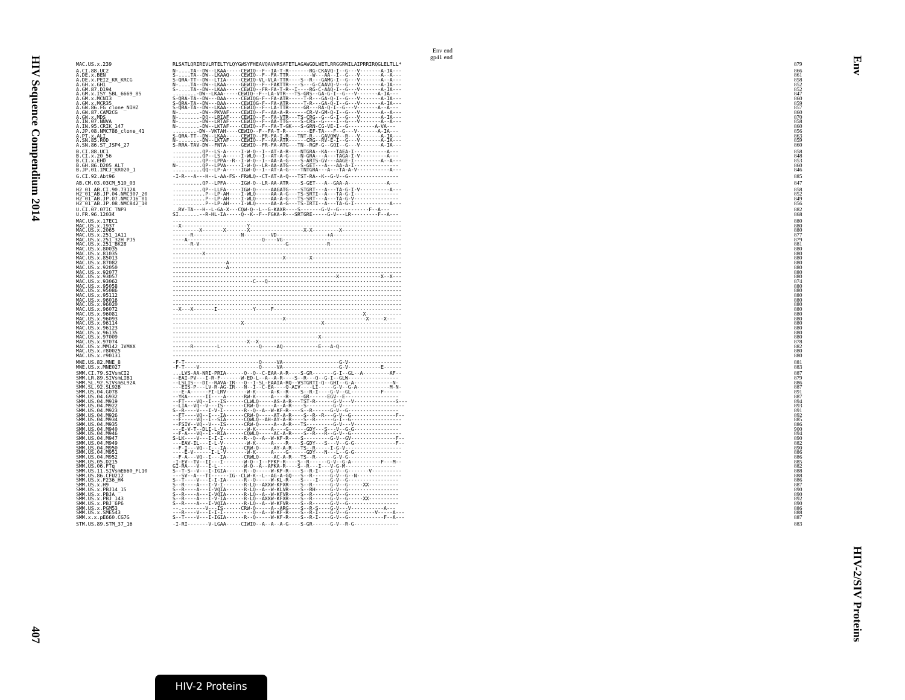HIV Sequence Compendium 2014
407
Env
HIV-2/SIV Proteins
Env end
gp41 end
| MAC.US.x.239 | RLSATLQRIREVLRTELTYLQYGWSYFHEAVQAVWRSATETLAGAWGDLWETLRRGGRWILAIPRRIRQGLELTLL* | 879 |
| A.CI.88.UC2 | N-....TA--DW--LKAA-----CEWIQ--F--IA-T-R-------RG-CKAVQ-I--G---V-------A-IA--- | 866 |
| A.DE.x.BEN | S-....TA--DW--LKAAQ----CEWIQ--F--FA-TTR--------W---AA--I--G---V-------A--A--- | 861 |
| A.DE.x.PEI2_KR_KRCG | S-QRA-TT--DW--LTIA-----CEWIQ-VL-VLA-TTR----S--R---GAMG-I--G---V-------A--A--- | 858 |
| A.GH.x.GH1 | N-....TA--DW--LKAA-----GEWIQ--F--FAKTTR----S---G-CAAVQ-V--G---V-------A-IA--- | 852 |
| A.GM.87.D194 | S-....TA--DW--LKAA-----CEWIQ--FR-FA-T-R--I----RG-C-AAQ-I--G---V-------A-IA--- | 852 |
| A.GM.x.ISY_SBL_6669_85 | ........-DW--LKAA-----CEWIQ--F--LA-VTR---TS-GRS--GA-G-I--G---V-------A-IA--- | 847 |
| A.GM.x.MCN13 | S-QRA-TA--DW---DAA-----CEWIQG-F--FA-ATR-----T-R---GA-Q-I--G---V-------A-IA--- | 860 |
| A.GM.x.MCR35 | S-QRA-TA--DW---DAA-----CEWIQG-F--FA-ATR-----T-R---GA-Q-I--G---V-------A-IA--- | 859 |
| A.GW.86.FG_clone_NIHZ | S-QRA-TA--DW--LKAA-----CEWIQ--F--LA-TTR-----GR---RA-Q-I--G---V-------A--A--- | 857 |
| A.GW.87.CAM2CG | N-.......-DW--PKVAF----CEWIQ--F--AA-A-R------CR-V-GM-Q-I--G---V-------A--A--- | 860 |
| A.GW.x.MDS | N-.......-DQ--LRIAF----CEWIQ--F--FA-VTR---TS-CRG--G--G-I--G---V-------A-IA--- | 870 |
| A.IN.07.NNVA | N-.......-DW--LRTAF----CEWIQ--F--AA-TTG----S-CRS--G----I--G---V-------A--A--- | 858 |
| A.IN.95.CRIK_147 | N-.......-DW--LKTAF----CEWIQ--F--FA-T-GK---S-GRN-CG-VE-I--G---------A-VA--- | 860 |
| A.JP.08.NMC786_clone_41 | ........-DW--VKTAH----CEWIQ--F--FA-T-R--------EF-TA---F--G---V-------A-IA--- | 856 |
| A.PT.x.ALI | S-QRA-TT--DW--LKAA-----CEWIQ--FR-FA-I-R---TNT-R---GAVQWV--R---V-------A-IA--- | 863 |
| A.SN.85.ROD | N-.......-DW--LKTAF----CEWIQ--F--AA-ATR------CRG--RV-E-I--G---V-------A-IA--- | 859 |
| A.SN.86.ST_JSP4_27 | S-RRA-TAV-DW--FNTA-----GEWIQ--FR-FA-ATG---TN--RGF-G--GQI--G---V-------A-IA--- | 860 |
| B.CI.88.UC1 | ..........QP--LS-A-----I-W-Q--I--AT-A-R----NTGRA--KA---TAEA-I-----------A--- | 858 |
| B.CI.x.20_56 | ..........QP--LS-A-----I-WLQ--I--AT-A-G----N-GRA---A---TAGA-I-V---------A--- | 848 |
| B.CI.x.EHO | ..........QP--LPPA--R--I-W-Q--I--AA-A-G----S-ARTS-GV---AAGE-I---------A--A--- | 853 |
| B.GH.86.D205_ALT | N-........QP--LPVA-----I-W-Q--LR-AA-ATG----S-GET---A---AA-A-I--------------- | 860 |
| B.JP.01.IMCJ_KR020_1 | ..........QQ--LP-A-----IGW-Q--I--AT-A-G----TNTGRA---A---TA-A-V-----------A--- | 846 |
| G.CI.92.Abt96 | -I-R---A---H--L-AA-FS--FRWLQ--CT-AT-A-Q---TST-RA--K--G-V--G----------------- | 885 |
| AB.CM.03.03CM_510_03 | ..........QP--LPFA-----IGW-Q--LR-AA-ATR----S-GET---A--GAA-A-------------A--- | 847 |
| H2_01_AB.CI.90.7312A | ..........QP--LLFA-----IGW-Q-----AAGATG----STGRT---A---TA-G-I-V----------A--- | 858 |
| H2_01_AB.JP.04.NMC307_20 | ...........P--LP-AH----I-WLQ-----AA-A-G---TS-SRTI--A---TA-G-I--------------- | 852 |
| H2_01_AB.JP.07.NMC716_01 | ...........P--LP-AH----I-WLQ-----AA-A-G---TS-SRT---A---TA-G-V--------------- | 849 |
| H2_01_AB.JP.08.NMC842_10 | ...........P--LP-AH----I-WLQ-----AA-A-G---TS-IRTI--A---TA-G-I------------A--- | 856 |
| U.CI.07.07IC_TNP3 | ..RV-TA---H--L-GA-X---CQW-Q--L--G-KAXR----S-------G-V--G----------F--A--- | 882 |
| U.FR.96.12034 | SI.......--R-HL-IA-----Q--K--F--FGKA-R---SRTGRE-----G-V---LR---------F--A--- | 868 |
| MAC.US.x.17EC1 | ----------------------------------------------------------------------------- | 880 |
| MAC.US.x.1937 | --X----------------------Y--------------------------------------------------- | 880 |
| MAC.US.x.2065 | ---------X-------X-------X------------------X-X---------X-------------------- | 880 |
| MAC.US.x.251_1A11 | ------R----------------N---------VD-----------------+A----------------------- | 877 |
| MAC.US.x.251_32H_PJ5 | ----A-------------------------Q----VG---------------------------------------- | 879 |
| MAC.US.x.251_BK28 | ------R-V-----------------------------G-------------R------------------------ | 881 |
| MAC.US.x.80035 | ----------------------------------------------------------------------------- | 880 |
| MAC.US.x.81035 | ----------X------------------------------------------------------------------ | 880 |
| MAC.US.x.85013 | -------------------------------------X--------X------------------------------ | 880 |
| MAC.US.x.87082 | ------------------A---------------------------------------------------------- | 880 |
| MAC.US.x.92050 | ------------------A---------------------------------------------------------- | 880 |
| MAC.US.x.92077 | ----------------------------------------------------------------------------- | 880 |
| MAC.US.x.93057 | -------------------------------------------------------X--------------X--X--- | 880 |
| MAC.US.x.93062 | ---------------------------C---Q--------------------------------------------- | 874 |
| MAC.US.x.95058 | ----------------------------------------------------------------------------- | 880 |
| MAC.US.x.95086 | ----------------------------------------------------------------------------- | 880 |
| MAC.US.x.95112 | ----------------------------------------------------------------------------- | 880 |
| MAC.US.x.96016 | ----------------------------------------------------------------------------- | 880 |
| MAC.US.x.96020 | ----------------------------------------------------------------------------- | 880 |
| MAC.US.x.96072 | --X---X-------I------------Y-----F------------------------------------------- | 880 |
| MAC.US.x.96081 | ----------------------------------------------------------------X------------ | 880 |
| MAC.US.x.96093 | -------------------------------------X---------------------------X-----X--- | 880 |
| MAC.US.x.96114 | -----------------------X--------------------------X-------------------------- | 880 |
| MAC.US.x.96123 | ----------------------------------------------------------------------------- | 880 |
| MAC.US.x.96135 | ----------------------------------------------------------------------------- | 880 |
| MAC.US.x.97009 | -------------------------------------------------X--------------------------- | 880 |
| MAC.US.x.97074 | -------------------------X--X------------------------------------------------ | 878 |
| MAC.US.x.MM142_IVMXX | ------R--------L-------------Q-----AQ------------E---A-Q--------------------- | 882 |
| MAC.US.x.r80025 | ----------------------------------------------------------------------------- | 880 |
| MAC.US.x.r90131 | ----------------------------------------------------------------------------- | 880 |
| MNE.US.82.MNE_8 | -F-T-------------------------Q-----VA-------------------G-V------------------ | 881 |
| MNE.US.x.MNE027 | -F-T----V--------------------Q-----VA-------------------G-V-----------E------ | 883 |
| SMM.CI.79.SIVsmCI2 | ...LVS-AA-NRI-PRIA------Q--Q--C-EAA-A-R----S-GR-------G-I--GL--A---------AF-- | 887 |
| SMM.LR.89.SIVsmLIB1 | --EAI-PV---I-R-F-------W-ED-L--A--A-R----S--R---Q--G-I--GLW----------------- | 879 |
| SMM.SL.92.SIVsmSL92A | --LSLIS---DI--RAVA-IR---Q--I-SL-EAAIA-RQ--VSTGRTI-Q--GHI--G-A-------------N- | 886 |
| SMM.SL.92.SL92B | ---EIS-P---LV-R-AG-IR---N--I--C-EA----Q-AIV----LI-----G-V--G-A-----------M-N- | 887 |
| SMM.US.04.G078 | ---E-A------FI-LRV-------W-K-----A-K--R----S--R-I----G-V--GL----------F------ | 891 |
| SMM.US.04.G932 | --YKA------II----A------RW-K-----A----R-----GR------EGV--E------------------ | 887 |
| SMM.US.04.M919 | --FT----VQ--I---IS------CLWLQ-----AS-A-R---TST-R------G-V---V--------------S--- | 894 |
| SMM.US.04.M922 | --LIA--VQ--V---IS-------CRW-Q-----A--A-R----S---------G-V--------------------- | 893 |
| SMM.US.04.M923 | S--R----V---I-V-I-------R--Q--A--W-KF-R----S--R------G-V--G----------------- | 891 |
| SMM.US.04.M926 | --FT----VQ--I---IA------CRW-Q-----AT-A-R----S--R--R---G-V--G---------------F-- | 892 |
| SMM.US.04.M934 | --F-----VQ--I--SIA------CQWLQ--AH-AY-A-R----S--R------G-I--G----------------- | 885 |
| SMM.US.04.M935 | --FSIV--VQ--V---IS------CRW-Q-----A--A-R---TS---------G-V---V---------------- | 886 |
| SMM.US.04.M940 | ---E-V-T--DLI-L-V--------W-K-----A----G------GDY---S---V--G-G--------------- | 900 |
| SMM.US.04.M946 | --F-A---VQ--I--RIA------CQWLQ-----AC-A-R----S--R---R--G-V--G----------------- | 894 |
| SMM.US.04.M947 | S-LK----V---I-I-I-------R--Q--A--W-KF-R----S---------G-V--GV---------------F-- | 890 |
| SMM.US.04.M949 | ---EAV-IL---I-L-V--------W-K-----A----R----S-GDY---S---V--G-G--------------F-- | 882 |
| SMM.US.04.M950 | --F-I---VQ--I---IA------CRW-Q-----AY-A-R---TS--R-----I-G-V------------------- | 890 |
| SMM.US.04.M951 | ----E-V------I-L-V-------W-K-----A----G------GDY---N---L--G-G---------------- | 886 |
| SMM.US.04.M952 | --F-A---VQ--I---IA------CRWLQ-----AC-A-R---TS--R------G-V-G------------------ | 886 |
| SMM.US.05.D215 | -I-EV--TV--II---I-------W-Q--I--FFKF-R----S--R------G-V--G-A----------F---M-- | 885 |
| SMM.US.06.FTq | GI-RA---V---I-L---------W-Q--A--AFKA-R----S--R---I---V-G-M----------------- | 882 |
| SMM.US.11.SIVsmE660_FL10 | S--T-S--V---I-IGIA------R--Q-----W-KF-R----S--R-I----G-V--G-------V---------- | 888 |
| SMM.US.86.CFU212 | ---SV--A---TI------IG--CLW-K--L--AG-A-GQ---S--R------G-V--G--N--------------- | 888 |
| SMM.US.x.F236_H4 | S--T----V---I-I-IA------R--Q-----W-KL-R----S----I----G-V--G----------------- | 886 |
| SMM.US.x.H9 | S--R----A---I-V-I-------R-LQ--AXXW-KFXR----S--R------G-V--G-----XX---------- | 887 |
| SMM.US.x.PBJ14_15 | S--R----A---I-VQIA------R-LQ--A--W-KLVR----S--RH-----G-V--G----------------- | 890 |
| SMM.US.x.PBJA | S--R----A---I-VQIA------R-LQ--A--W-KFVR----S--R------G-V--G----------------- | 890 |
| SMM.US.x.PBJ_143 | S--R----A---I-V-IA------R-LQ--AXXW-KFXR----S--R------G-V--G-----XX---------- | 892 |
| SMM.US.x.PBJ_6P6 | S--R----A---I-VQIA------R-LQ--A--W-KFVR----S--R------G-V--G----------------- | 890 |
| SMM.US.x.PGM53 | --.--------V---IS------CRW-Q-----A--ARG----S--R-S----G-V---V-----------A--- | 886 |
| SMM.US.x.SME543 | ---R----V---I-I-I----------Q--A--W-KF-R----S--R-I----G-V--G---------V-----A--- | 888 |
| SMM.x.x.pE660.CG7G | S--T----V---I-IGIA------R--Q-----W-KF-R----S--R-I----G-V--G------------F--A--- | 887 |
| STM.US.89.STM_37_16 | -I-RI-------V-LGAA-----CIWIQ--A--A--A-G----S-GR------G-V--R-G--------------- | 883 |
HIV-2 Proteins